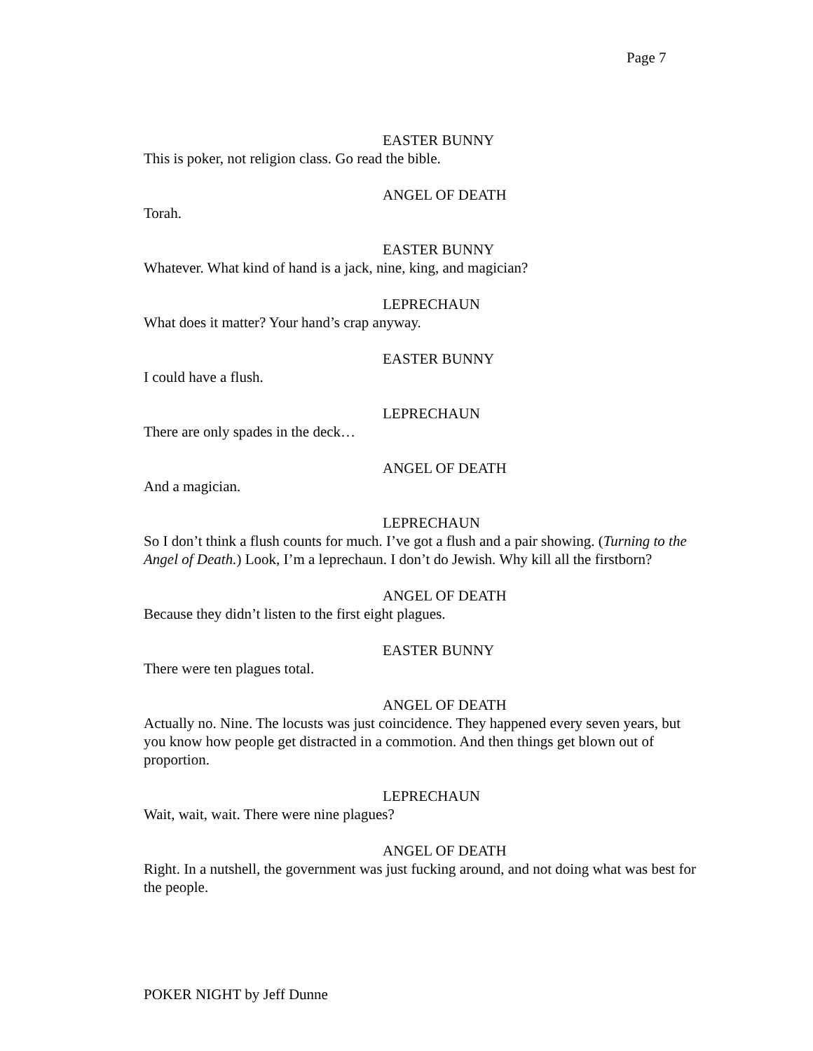Page 7
EASTER BUNNY
This is poker, not religion class. Go read the bible.
ANGEL OF DEATH
Torah.
EASTER BUNNY
Whatever. What kind of hand is a jack, nine, king, and magician?
LEPRECHAUN
What does it matter? Your hand’s crap anyway.
EASTER BUNNY
I could have a flush.
LEPRECHAUN
There are only spades in the deck…
ANGEL OF DEATH
And a magician.
LEPRECHAUN
So I don’t think a flush counts for much. I’ve got a flush and a pair showing. (Turning to the Angel of Death.) Look, I’m a leprechaun. I don’t do Jewish. Why kill all the firstborn?
ANGEL OF DEATH
Because they didn’t listen to the first eight plagues.
EASTER BUNNY
There were ten plagues total.
ANGEL OF DEATH
Actually no. Nine. The locusts was just coincidence. They happened every seven years, but you know how people get distracted in a commotion. And then things get blown out of proportion.
LEPRECHAUN
Wait, wait, wait. There were nine plagues?
ANGEL OF DEATH
Right. In a nutshell, the government was just fucking around, and not doing what was best for the people.
POKER NIGHT by Jeff Dunne